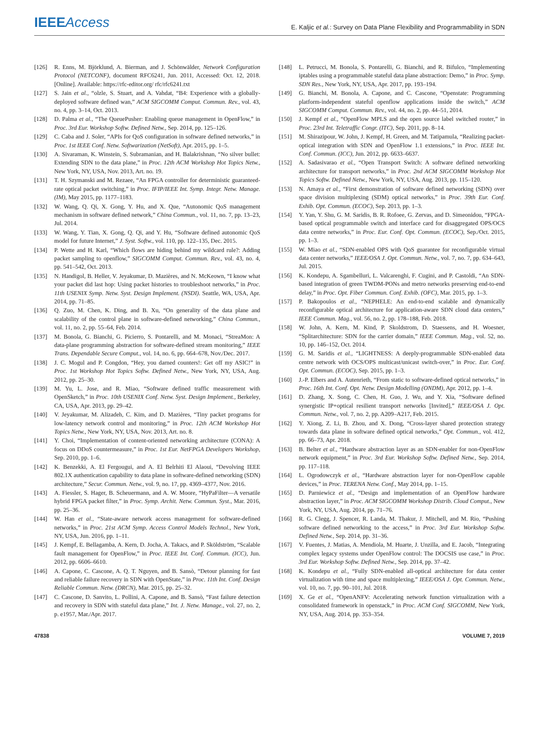IEEE Access
E. Kaljic et al.: Survey on Data Plane Flexibility and Programmability in SDN
[126] R. Enns, M. Björklund, A. Bierman, and J. Schönwälder, Network Configuration Protocol (NETCONF), document RFC6241, Jun. 2011, Accessed: Oct. 12, 2018. [Online]. Available: https://rfc-editor.org/ rfc/rfc6241.txt
[127] S. Jain et al., “olzle, S. Stuart, and A. Vahdat, “B4: Experience with a globally-deployed software defined wan,” ACM SIGCOMM Comput. Commun. Rev., vol. 43, no. 4, pp. 3–14, Oct. 2013.
[128] D. Palma et al., “The QueuePusher: Enabling queue management in OpenFlow,” in Proc. 3rd Eur. Workshop Softw. Defined Netw., Sep. 2014, pp. 125–126.
[129] C. Caba and J. Soler, “APIs for QoS configuration in software defined networks,” in Proc. 1st IEEE Conf. Netw. Softwarization (NetSoft), Apr. 2015, pp. 1–5.
[130] A. Sivaraman, K. Winstein, S. Subramanian, and H. Balakrishnan, “No silver bullet: Extending SDN to the data plane,” in Proc. 12th ACM Workshop Hot Topics Netw., New York, NY, USA, Nov. 2013, Art. no. 19.
[131] T. H. Szymanski and M. Rezaee, “An FPGA controller for deterministic guaranteed-rate optical packet switching,” in Proc. IFIP/IEEE Int. Symp. Integr. Netw. Manage. (IM), May 2015, pp. 1177–1183.
[132] W. Wang, Q. Qi, X. Gong, Y. Hu, and X. Que, “Autonomic QoS management mechanism in software defined network,” China Commun., vol. 11, no. 7, pp. 13–23, Jul. 2014.
[133] W. Wang, Y. Tian, X. Gong, Q. Qi, and Y. Hu, “Software defined autonomic QoS model for future Internet,” J. Syst. Softw., vol. 110, pp. 122–135, Dec. 2015.
[134] P. Wette and H. Karl, “Which flows are hiding behind my wildcard rule?: Adding packet sampling to openflow,” SIGCOMM Comput. Commun. Rev., vol. 43, no. 4, pp. 541–542, Oct. 2013.
[135] N. Handigol, B. Heller, V. Jeyakumar, D. Mazières, and N. McKeown, “I know what your packet did last hop: Using packet histories to troubleshoot networks,” in Proc. 11th USENIX Symp. Netw. Syst. Design Implement. (NSDI). Seattle, WA, USA, Apr. 2014, pp. 71–85.
[136] Q. Zuo, M. Chen, K. Ding, and B. Xu, “On generality of the data plane and scalability of the control plane in software-defined networking,” China Commun., vol. 11, no. 2, pp. 55–64, Feb. 2014.
[137] M. Bonola, G. Bianchi, G. Picierro, S. Pontarelli, and M. Monaci, “StreaMon: A data-plane programming abstraction for software-defined stream monitoring,” IEEE Trans. Dependable Secure Comput., vol. 14, no. 6, pp. 664–678, Nov./Dec. 2017.
[138] J. C. Mogul and P. Congdon, “Hey, you darned counters!: Get off my ASIC!” in Proc. 1st Workshop Hot Topics Softw. Defined Netw., New York, NY, USA, Aug. 2012, pp. 25–30.
[139] M. Yu, L. Jose, and R. Miao, “Software defined traffic measurement with OpenSketch,” in Proc. 10th USENIX Conf. Netw. Syst. Design Implement., Berkeley, CA, USA, Apr. 2013, pp. 29–42.
[140] V. Jeyakumar, M. Alizadeh, C. Kim, and D. Mazières, “Tiny packet programs for low-latency network control and monitoring,” in Proc. 12th ACM Workshop Hot Topics Netw., New York, NY, USA, Nov. 2013, Art. no. 8.
[141] Y. Choi, “Implementation of content-oriented networking architecture (CONA): A focus on DDoS countermeasure,” in Proc. 1st Eur. NetFPGA Developers Workshop, Sep. 2010, pp. 1–6.
[142] K. Benzekki, A. El Fergougui, and A. El Belrhiti El Alaoui, “Devolving IEEE 802.1X authentication capability to data plane in software-defined networking (SDN) architecture,” Secur. Commun. Netw., vol. 9, no. 17, pp. 4369–4377, Nov. 2016.
[143] A. Fiessler, S. Hager, B. Scheuermann, and A. W. Moore, “HyPaFilter—A versatile hybrid FPGA packet filter,” in Proc. Symp. Archit. Netw. Commun. Syst., Mar. 2016, pp. 25–36.
[144] W. Han et al., “State-aware network access management for software-defined networks,” in Proc. 21st ACM Symp. Access Control Models Technol., New York, NY, USA, Jun. 2016, pp. 1–11.
[145] J. Kempf, E. Bellagamba, A. Kern, D. Jocha, A. Takacs, and P. Sköldström, “Scalable fault management for OpenFlow,” in Proc. IEEE Int. Conf. Commun. (ICC), Jun. 2012, pp. 6606–6610.
[146] A. Capone, C. Cascone, A. Q. T. Nguyen, and B. Sansò, “Detour planning for fast and reliable failure recovery in SDN with OpenState,” in Proc. 11th Int. Conf. Design Reliable Commun. Netw. (DRCN), Mar. 2015, pp. 25–32.
[147] C. Cascone, D. Sanvito, L. Pollini, A. Capone, and B. Sansò, “Fast failure detection and recovery in SDN with stateful data plane,” Int. J. Netw. Manage., vol. 27, no. 2, p. e1957, Mar./Apr. 2017.
[148] L. Petrucci, M. Bonola, S. Pontarelli, G. Bianchi, and R. Bifulco, “Implementing iptables using a programmable stateful data plane abstraction: Demo,” in Proc. Symp. SDN Res., New York, NY, USA, Apr. 2017, pp. 193–194.
[149] G. Bianchi, M. Bonola, A. Capone, and C. Cascone, “Openstate: Programming platform-independent stateful openflow applications inside the switch,” ACM SIGCOMM Comput. Commun. Rev., vol. 44, no. 2, pp. 44–51, 2014.
[150] J. Kempf et al., “OpenFlow MPLS and the open source label switched router,” in Proc. 23rd Int. Teletraffic Congr. (ITC), Sep. 2011, pp. 8–14.
[151] M. Shirazipour, W. John, J. Kempf, H. Green, and M. Tatipamula, “Realizing packet-optical integration with SDN and OpenFlow 1.1 extensions,” in Proc. IEEE Int. Conf. Commun. (ICC), Jun. 2012, pp. 6633–6637.
[152] A. Sadasivarao et al., “Open Transport Switch: A software defined networking architecture for transport networks,” in Proc. 2nd ACM SIGCOMM Workshop Hot Topics Softw. Defined Netw., New York, NY, USA, Aug. 2013, pp. 115–120.
[153] N. Amaya et al., “First demonstration of software defined networking (SDN) over space division multiplexing (SDM) optical networks,” in Proc. 39th Eur. Conf. Exhib. Opt. Commun. (ECOC), Sep. 2013, pp. 1–3.
[154] Y. Yan, Y. Shu, G. M. Saridis, B. R. Rofoee, G. Zervas, and D. Simeonidou, “FPGA-based optical programmable switch and interface card for disaggregated OPS/OCS data centre networks,” in Proc. Eur. Conf. Opt. Commun. (ECOC), Sep./Oct. 2015, pp. 1–3.
[155] W. Miao et al., “SDN-enabled OPS with QoS guarantee for reconfigurable virtual data center networks,” IEEE/OSA J. Opt. Commun. Netw., vol. 7, no. 7, pp. 634–643, Jul. 2015.
[156] K. Kondepu, A. Sgambelluri, L. Valcarenghi, F. Cugini, and P. Castoldi, “An SDN-based integration of green TWDM-PONs and metro networks preserving end-to-end delay,” in Proc. Opt. Fiber Commun. Conf. Exhib. (OFC), Mar. 2015, pp. 1–3.
[157] P. Bakopoulos et al., “NEPHELE: An end-to-end scalable and dynamically reconfigurable optical architecture for application-aware SDN cloud data centers,” IEEE Commun. Mag., vol. 56, no. 2, pp. 178–188, Feb. 2018.
[158] W. John, A. Kern, M. Kind, P. Skoldstrom, D. Staessens, and H. Woesner, “Splitarchitecture: SDN for the carrier domain,” IEEE Commun. Mag., vol. 52, no. 10, pp. 146–152, Oct. 2014.
[159] G. M. Saridis et al., “LIGHTNESS: A deeply-programmable SDN-enabled data centre network with OCS/OPS multicast/unicast switch-over,” in Proc. Eur. Conf. Opt. Commun. (ECOC), Sep. 2015, pp. 1–3.
[160] J.-P. Elbers and A. Autenrieth, “From static to software-defined optical networks,” in Proc. 16th Int. Conf. Opt. Netw. Design Modelling (ONDM), Apr. 2012, pp. 1–4.
[161] D. Zhang, X. Song, C. Chen, H. Guo, J. Wu, and Y. Xia, “Software defined synergistic IP+optical resilient transport networks [Invited],” IEEE/OSA J. Opt. Commun. Netw., vol. 7, no. 2, pp. A209–A217, Feb. 2015.
[162] Y. Xiong, Z. Li, B. Zhou, and X. Dong, “Cross-layer shared protection strategy towards data plane in software defined optical networks,” Opt. Commun., vol. 412, pp. 66–73, Apr. 2018.
[163] B. Belter et al., “Hardware abstraction layer as an SDN-enabler for non-OpenFlow network equipment,” in Proc. 3rd Eur. Workshop Softw. Defined Netw., Sep. 2014, pp. 117–118.
[164] L. Ogrodowczyk et al., “Hardware abstraction layer for non-OpenFlow capable devices,” in Proc. TERENA Netw. Conf., May 2014, pp. 1–15.
[165] D. Parniewicz et al., “Design and implementation of an OpenFlow hardware abstraction layer,” in Proc. ACM SIGCOMM Workshop Distrib. Cloud Comput., New York, NY, USA, Aug. 2014, pp. 71–76.
[166] R. G. Clegg, J. Spencer, R. Landa, M. Thakur, J. Mitchell, and M. Rio, “Pushing software defined networking to the access,” in Proc. 3rd Eur. Workshop Softw. Defined Netw., Sep. 2014, pp. 31–36.
[167] V. Fuentes, J. Matias, A. Mendiola, M. Huarte, J. Unzilla, and E. Jacob, “Integrating complex legacy systems under OpenFlow control: The DOCSIS use case,” in Proc. 3rd Eur. Workshop Softw. Defined Netw., Sep. 2014, pp. 37–42.
[168] K. Kondepu et al., “Fully SDN-enabled all-optical architecture for data center virtualization with time and space multiplexing,” IEEE/OSA J. Opt. Commun. Netw., vol. 10, no. 7, pp. 90–101, Jul. 2018.
[169] X. Ge et al., “OpenANFV: Accelerating network function virtualization with a consolidated framework in openstack,” in Proc. ACM Conf. SIGCOMM, New York, NY, USA, Aug. 2014, pp. 353–354.
47838 VOLUME 7, 2019